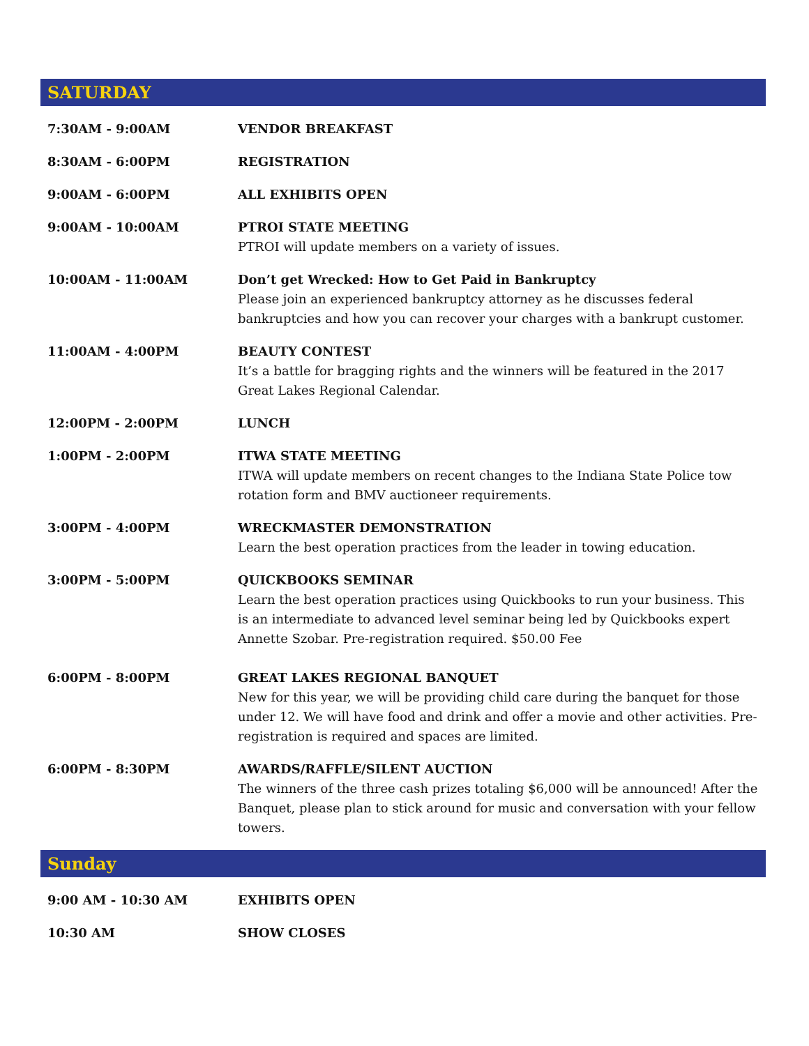SATURDAY
| 7:30AM - 9:00AM | VENDOR BREAKFAST |
| 8:30AM - 6:00PM | REGISTRATION |
| 9:00AM - 6:00PM | ALL EXHIBITS OPEN |
| 9:00AM - 10:00AM | PTROI STATE MEETING PTROI will update members on a variety of issues. |
| 10:00AM - 11:00AM | Don’t get Wrecked: How to Get Paid in Bankruptcy Please join an experienced bankruptcy attorney as he discusses federal bankruptcies and how you can recover your charges with a bankrupt customer. |
| 11:00AM - 4:00PM | BEAUTY CONTEST It’s a battle for bragging rights and the winners will be featured in the 2017 Great Lakes Regional Calendar. |
| 12:00PM - 2:00PM | LUNCH |
| 1:00PM - 2:00PM | ITWA STATE MEETING ITWA will update members on recent changes to the Indiana State Police tow rotation form and BMV auctioneer requirements. |
| 3:00PM - 4:00PM | WRECKMASTER DEMONSTRATION Learn the best operation practices from the leader in towing education. |
| 3:00PM - 5:00PM | QUICKBOOKS SEMINAR Learn the best operation practices using Quickbooks to run your business. This is an intermediate to advanced level seminar being led by Quickbooks expert Annette Szobar. Pre-registration required. $50.00 Fee |
| 6:00PM - 8:00PM | GREAT LAKES REGIONAL BANQUET New for this year, we will be providing child care during the banquet for those under 12. We will have food and drink and offer a movie and other activities. Pre-registration is required and spaces are limited. |
| 6:00PM - 8:30PM | AWARDS/RAFFLE/SILENT AUCTION The winners of the three cash prizes totaling $6,000 will be announced! After the Banquet, please plan to stick around for music and conversation with your fellow towers. |
Sunday
| 9:00 AM - 10:30 AM | EXHIBITS OPEN |
| 10:30 AM | SHOW CLOSES |